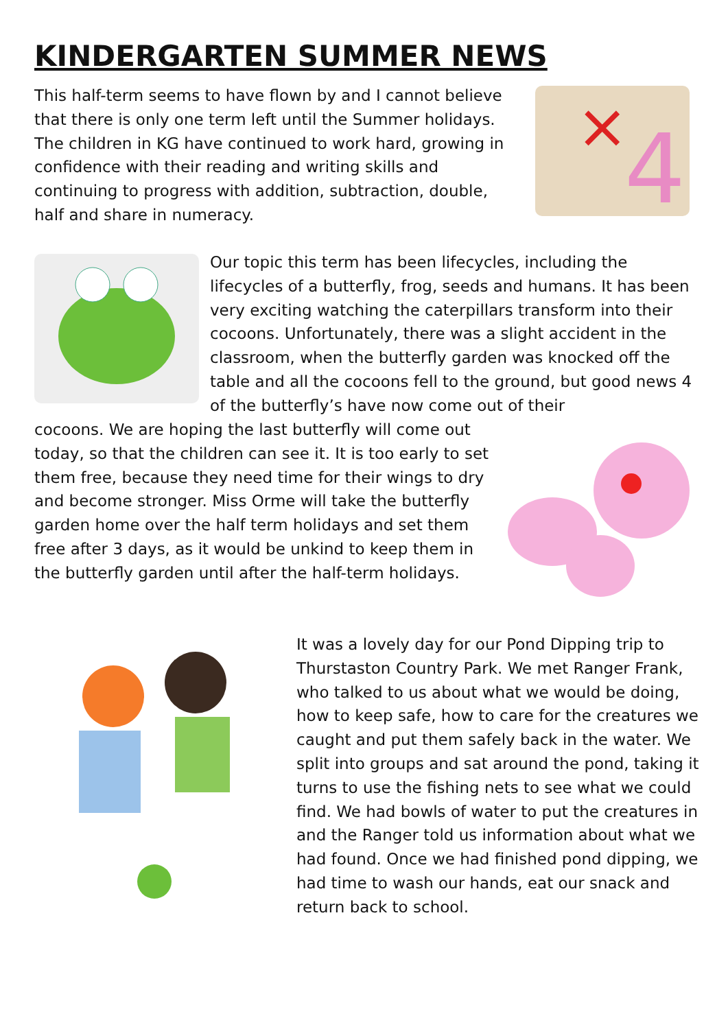KINDERGARTEN SUMMER NEWS
This half-term seems to have flown by and I cannot believe that there is only one term left until the Summer holidays. The children in KG have continued to work hard, growing in confidence with their reading and writing skills and continuing to progress with addition, subtraction, double, half and share in numeracy.
4
×
Our topic this term has been lifecycles, including the lifecycles of a butterfly, frog, seeds and humans. It has been very exciting watching the caterpillars transform into their cocoons. Unfortunately, there was a slight accident in the classroom, when the butterfly garden was knocked off the table and all the cocoons fell to the ground, but good news 4 of the butterfly’s have now come out of their
cocoons. We are hoping the last butterfly will come out today, so that the children can see it. It is too early to set them free, because they need time for their wings to dry and become stronger. Miss Orme will take the butterfly garden home over the half term holidays and set them free after 3 days, as it would be unkind to keep them in the butterfly garden until after the half-term holidays.
It was a lovely day for our Pond Dipping trip to Thurstaston Country Park. We met Ranger Frank, who talked to us about what we would be doing, how to keep safe, how to care for the creatures we caught and put them safely back in the water. We split into groups and sat around the pond, taking it turns to use the fishing nets to see what we could find. We had bowls of water to put the creatures in and the Ranger told us information about what we had found. Once we had finished pond dipping, we had time to wash our hands, eat our snack and return back to school.